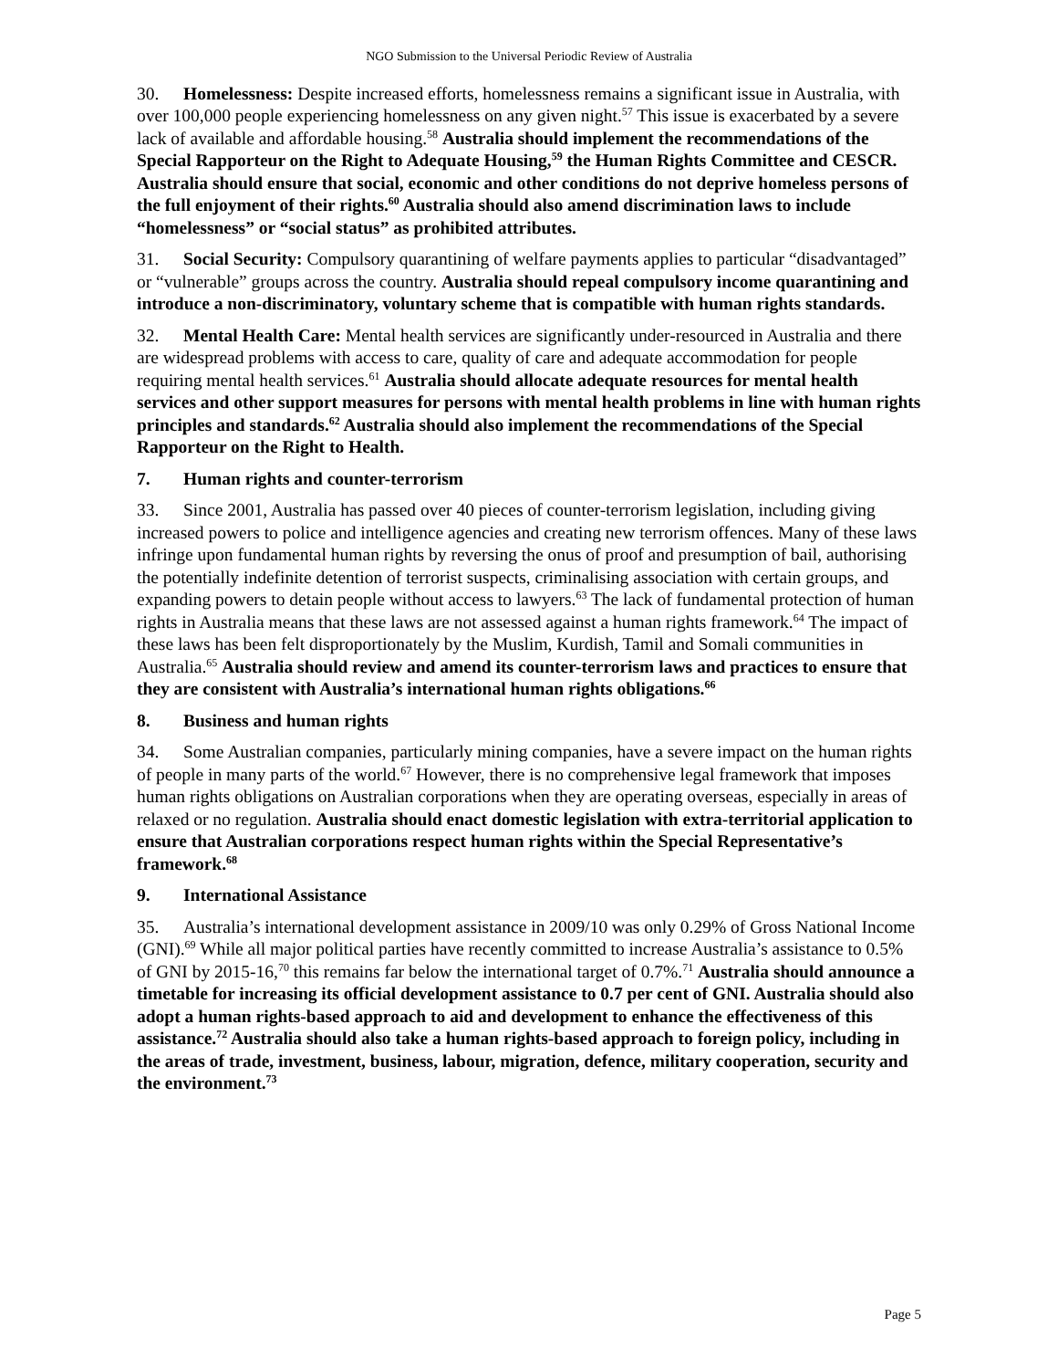NGO Submission to the Universal Periodic Review of Australia
30. Homelessness: Despite increased efforts, homelessness remains a significant issue in Australia, with over 100,000 people experiencing homelessness on any given night.<sup>57</sup> This issue is exacerbated by a severe lack of available and affordable housing.<sup>58</sup> Australia should implement the recommendations of the Special Rapporteur on the Right to Adequate Housing,<sup>59</sup> the Human Rights Committee and CESCR. Australia should ensure that social, economic and other conditions do not deprive homeless persons of the full enjoyment of their rights.<sup>60</sup> Australia should also amend discrimination laws to include “homelessness” or “social status” as prohibited attributes.
31. Social Security: Compulsory quarantining of welfare payments applies to particular “disadvantaged” or “vulnerable” groups across the country. Australia should repeal compulsory income quarantining and introduce a non-discriminatory, voluntary scheme that is compatible with human rights standards.
32. Mental Health Care: Mental health services are significantly under-resourced in Australia and there are widespread problems with access to care, quality of care and adequate accommodation for people requiring mental health services.<sup>61</sup> Australia should allocate adequate resources for mental health services and other support measures for persons with mental health problems in line with human rights principles and standards.<sup>62</sup> Australia should also implement the recommendations of the Special Rapporteur on the Right to Health.
7. Human rights and counter-terrorism
33. Since 2001, Australia has passed over 40 pieces of counter-terrorism legislation, including giving increased powers to police and intelligence agencies and creating new terrorism offences. Many of these laws infringe upon fundamental human rights by reversing the onus of proof and presumption of bail, authorising the potentially indefinite detention of terrorist suspects, criminalising association with certain groups, and expanding powers to detain people without access to lawyers.<sup>63</sup> The lack of fundamental protection of human rights in Australia means that these laws are not assessed against a human rights framework.<sup>64</sup> The impact of these laws has been felt disproportionately by the Muslim, Kurdish, Tamil and Somali communities in Australia.<sup>65</sup> Australia should review and amend its counter-terrorism laws and practices to ensure that they are consistent with Australia’s international human rights obligations.<sup>66</sup>
8. Business and human rights
34. Some Australian companies, particularly mining companies, have a severe impact on the human rights of people in many parts of the world.<sup>67</sup> However, there is no comprehensive legal framework that imposes human rights obligations on Australian corporations when they are operating overseas, especially in areas of relaxed or no regulation. Australia should enact domestic legislation with extra-territorial application to ensure that Australian corporations respect human rights within the Special Representative’s framework.<sup>68</sup>
9. International Assistance
35. Australia’s international development assistance in 2009/10 was only 0.29% of Gross National Income (GNI).<sup>69</sup> While all major political parties have recently committed to increase Australia’s assistance to 0.5% of GNI by 2015-16,<sup>70</sup> this remains far below the international target of 0.7%.<sup>71</sup> Australia should announce a timetable for increasing its official development assistance to 0.7 per cent of GNI. Australia should also adopt a human rights-based approach to aid and development to enhance the effectiveness of this assistance.<sup>72</sup> Australia should also take a human rights-based approach to foreign policy, including in the areas of trade, investment, business, labour, migration, defence, military cooperation, security and the environment.<sup>73</sup>
Page 5